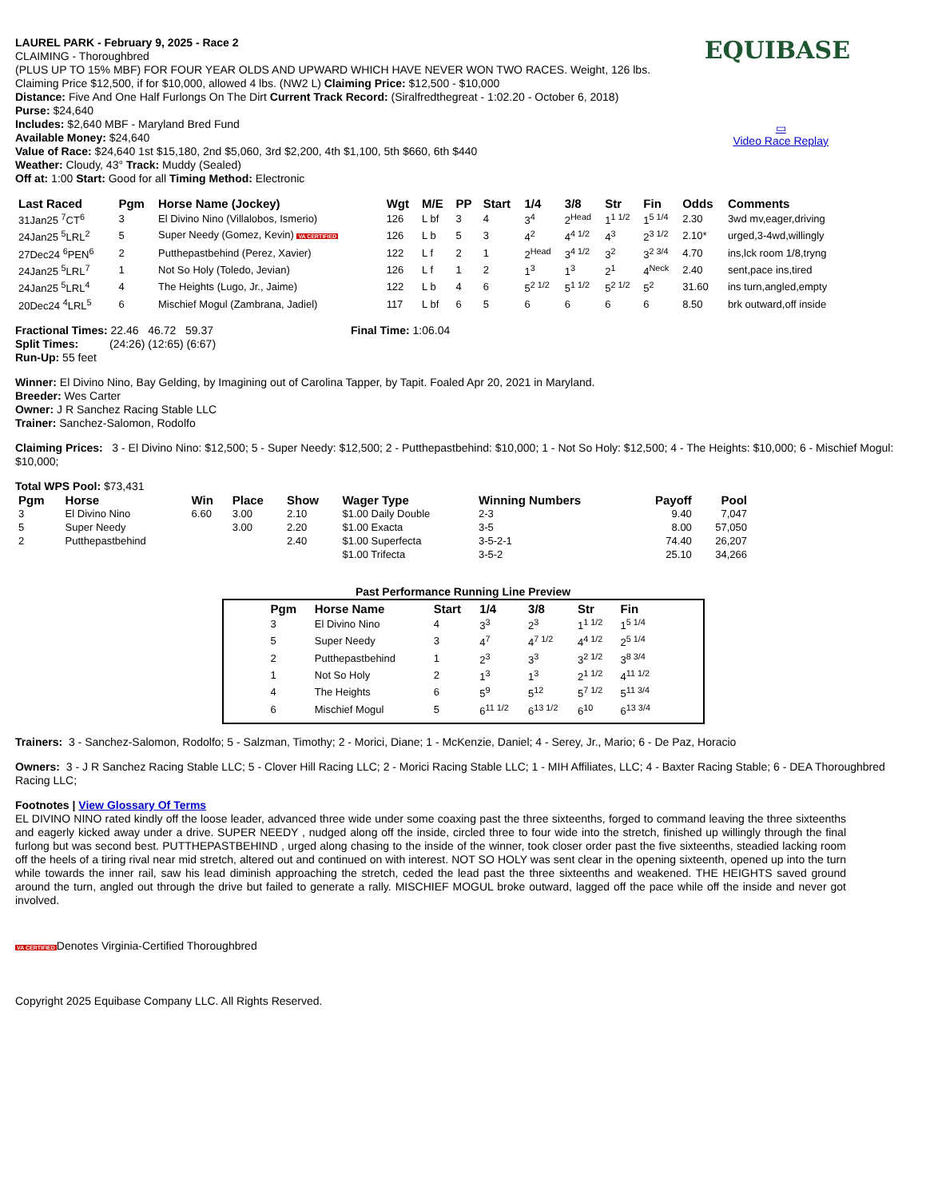EQUIBASE
▭
Video Race Replay
LAUREL PARK - February 9, 2025 - Race 2
CLAIMING - Thoroughbred
(PLUS UP TO 15% MBF) FOR FOUR YEAR OLDS AND UPWARD WHICH HAVE NEVER WON TWO RACES. Weight, 126 lbs.
Claiming Price $12,500, if for $10,000, allowed 4 lbs. (NW2 L) Claiming Price: $12,500 - $10,000
Distance: Five And One Half Furlongs On The Dirt Current Track Record: (Siralfredthegreat - 1:02.20 - October 6, 2018)
Purse: $24,640
Includes: $2,640 MBF - Maryland Bred Fund
Available Money: $24,640
Value of Race: $24,640 1st $15,180, 2nd $5,060, 3rd $2,200, 4th $1,100, 5th $660, 6th $440
Weather: Cloudy, 43° Track: Muddy (Sealed)
Off at: 1:00 Start: Good for all Timing Method: Electronic
| Last Raced | Pgm | Horse Name (Jockey) | Wgt | M/E | PP | Start | 1/4 | 3/8 | Str | Fin | Odds | Comments |
| --- | --- | --- | --- | --- | --- | --- | --- | --- | --- | --- | --- | --- |
| 31Jan25 <sup>7</sup>CT<sup>6</sup> | 3 | El Divino Nino (Villalobos, Ismerio) | 126 | L bf | 3 | 4 | 3<sup>4</sup> | 2<sup>Head</sup> | 1<sup>1 1/2</sup> | 1<sup>5 1/4</sup> | 2.30 | 3wd mv,eager,driving |
| 24Jan25 <sup>5</sup>LRL<sup>2</sup> | 5 | Super Needy (Gomez, Kevin) VA CERTIFIED | 126 | L b | 5 | 3 | 4<sup>2</sup> | 4<sup>4 1/2</sup> | 4<sup>3</sup> | 2<sup>3 1/2</sup> | 2.10* | urged,3-4wd,willingly |
| 27Dec24 <sup>6</sup>PEN<sup>6</sup> | 2 | Putthepastbehind (Perez, Xavier) | 122 | L f | 2 | 1 | 2<sup>Head</sup> | 3<sup>4 1/2</sup> | 3<sup>2</sup> | 3<sup>2 3/4</sup> | 4.70 | ins,lck room 1/8,tryng |
| 24Jan25 <sup>5</sup>LRL<sup>7</sup> | 1 | Not So Holy (Toledo, Jevian) | 126 | L f | 1 | 2 | 1<sup>3</sup> | 1<sup>3</sup> | 2<sup>1</sup> | 4<sup>Neck</sup> | 2.40 | sent,pace ins,tired |
| 24Jan25 <sup>5</sup>LRL<sup>4</sup> | 4 | The Heights (Lugo, Jr., Jaime) | 122 | L b | 4 | 6 | 5<sup>2 1/2</sup> | 5<sup>1 1/2</sup> | 5<sup>2 1/2</sup> | 5<sup>2</sup> | 31.60 | ins turn,angled,empty |
| 20Dec24 <sup>4</sup>LRL<sup>5</sup> | 6 | Mischief Mogul (Zambrana, Jadiel) | 117 | L bf | 6 | 5 | 6 | 6 | 6 | 6 | 8.50 | brk outward,off inside |
Fractional Times: 22.46 46.72 59.37 Final Time: 1:06.04
Split Times: (24:26) (12:65) (6:67)
Run-Up: 55 feet
Winner: El Divino Nino, Bay Gelding, by Imagining out of Carolina Tapper, by Tapit. Foaled Apr 20, 2021 in Maryland.
Breeder: Wes Carter
Owner: J R Sanchez Racing Stable LLC
Trainer: Sanchez-Salomon, Rodolfo
Claiming Prices: 3 - El Divino Nino: $12,500; 5 - Super Needy: $12,500; 2 - Putthepastbehind: $10,000; 1 - Not So Holy: $12,500; 4 - The Heights: $10,000; 6 - Mischief Mogul: $10,000;
Total WPS Pool: $73,431
| Pgm | Horse | Win | Place | Show | Wager Type | Winning Numbers | Payoff | Pool |
| --- | --- | --- | --- | --- | --- | --- | --- | --- |
| 3 | El Divino Nino | 6.60 | 3.00 | 2.10 | $1.00 Daily Double | 2-3 | 9.40 | 7,047 |
| 5 | Super Needy | | 3.00 | 2.20 | $1.00 Exacta | 3-5 | 8.00 | 57,050 |
| 2 | Putthepastbehind | | | 2.40 | $1.00 Superfecta | 3-5-2-1 | 74.40 | 26,207 |
| | | | | | $1.00 Trifecta | 3-5-2 | 25.10 | 34,266 |
Past Performance Running Line Preview
| Pgm | Horse Name | Start | 1/4 | 3/8 | Str | Fin |
| --- | --- | --- | --- | --- | --- | --- |
| 3 | El Divino Nino | 4 | 3<sup>3</sup> | 2<sup>3</sup> | 1<sup>1 1/2</sup> | 1<sup>5 1/4</sup> |
| 5 | Super Needy | 3 | 4<sup>7</sup> | 4<sup>7 1/2</sup> | 4<sup>4 1/2</sup> | 2<sup>5 1/4</sup> |
| 2 | Putthepastbehind | 1 | 2<sup>3</sup> | 3<sup>3</sup> | 3<sup>2 1/2</sup> | 3<sup>8 3/4</sup> |
| 1 | Not So Holy | 2 | 1<sup>3</sup> | 1<sup>3</sup> | 2<sup>1 1/2</sup> | 4<sup>11 1/2</sup> |
| 4 | The Heights | 6 | 5<sup>9</sup> | 5<sup>12</sup> | 5<sup>7 1/2</sup> | 5<sup>11 3/4</sup> |
| 6 | Mischief Mogul | 5 | 6<sup>11 1/2</sup> | 6<sup>13 1/2</sup> | 6<sup>10</sup> | 6<sup>13 3/4</sup> |
Trainers: 3 - Sanchez-Salomon, Rodolfo; 5 - Salzman, Timothy; 2 - Morici, Diane; 1 - McKenzie, Daniel; 4 - Serey, Jr., Mario; 6 - De Paz, Horacio
Owners: 3 - J R Sanchez Racing Stable LLC; 5 - Clover Hill Racing LLC; 2 - Morici Racing Stable LLC; 1 - MIH Affiliates, LLC; 4 - Baxter Racing Stable; 6 - DEA Thoroughbred Racing LLC;
Footnotes | View Glossary Of Terms
EL DIVINO NINO rated kindly off the loose leader, advanced three wide under some coaxing past the three sixteenths, forged to command leaving the three sixteenths and eagerly kicked away under a drive. SUPER NEEDY , nudged along off the inside, circled three to four wide into the stretch, finished up willingly through the final furlong but was second best. PUTTHEPASTBEHIND , urged along chasing to the inside of the winner, took closer order past the five sixteenths, steadied lacking room off the heels of a tiring rival near mid stretch, altered out and continued on with interest. NOT SO HOLY was sent clear in the opening sixteenth, opened up into the turn while towards the inner rail, saw his lead diminish approaching the stretch, ceded the lead past the three sixteenths and weakened. THE HEIGHTS saved ground around the turn, angled out through the drive but failed to generate a rally. MISCHIEF MOGUL broke outward, lagged off the pace while off the inside and never got involved.
VA CERTIFIEDDenotes Virginia-Certified Thoroughbred
Copyright 2025 Equibase Company LLC. All Rights Reserved.